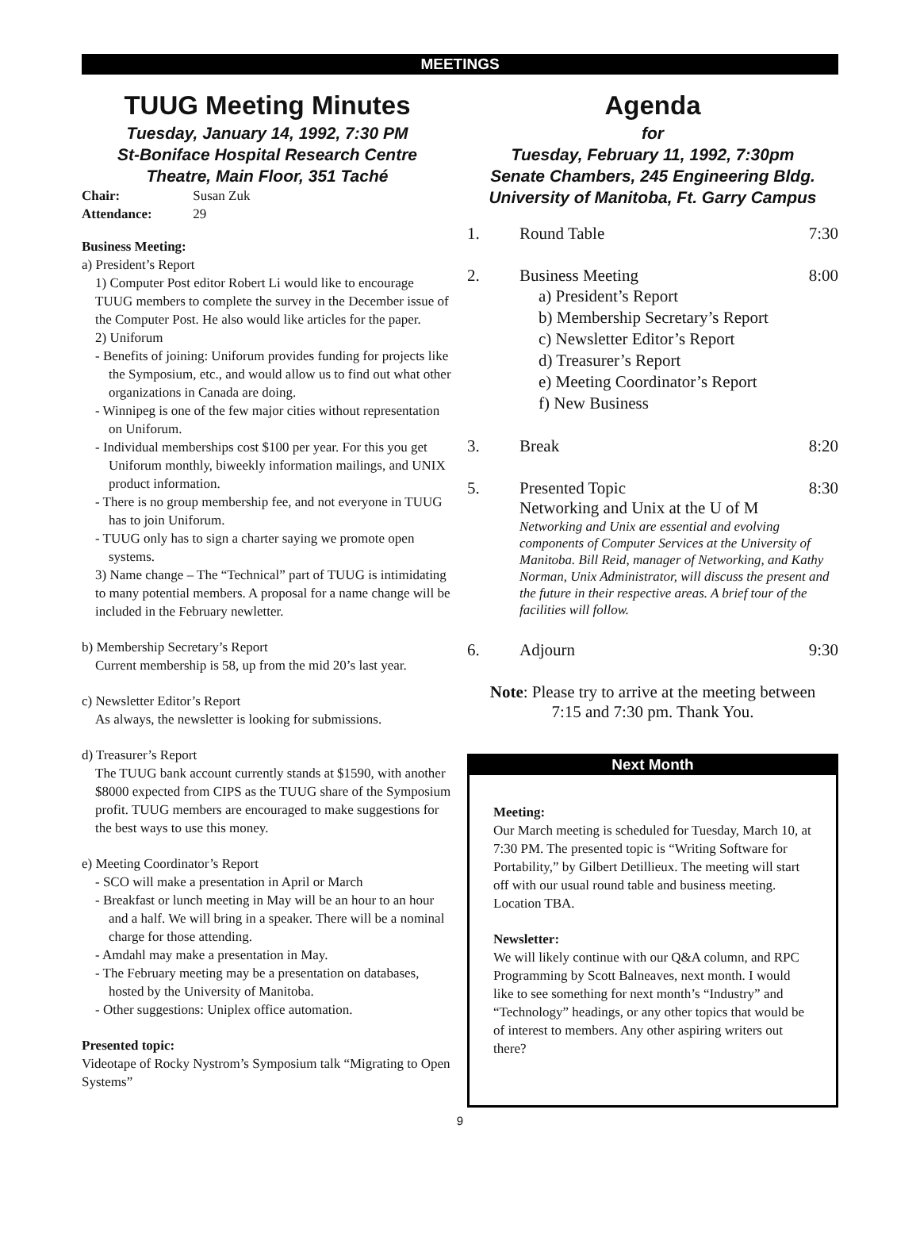MEETINGS
TUUG Meeting Minutes
Tuesday, January 14, 1992, 7:30 PM
St-Boniface Hospital Research Centre
Theatre, Main Floor, 351 Taché
Chair: Susan Zuk
Attendance: 29
Business Meeting:
a) President’s Report
1) Computer Post editor Robert Li would like to encourage TUUG members to complete the survey in the December issue of the Computer Post. He also would like articles for the paper.
2) Uniforum
- Benefits of joining: Uniforum provides funding for projects like the Symposium, etc., and would allow us to find out what other organizations in Canada are doing.
- Winnipeg is one of the few major cities without representation on Uniforum.
- Individual memberships cost $100 per year. For this you get Uniforum monthly, biweekly information mailings, and UNIX product information.
- There is no group membership fee, and not everyone in TUUG has to join Uniforum.
- TUUG only has to sign a charter saying we promote open systems.
3) Name change – The “Technical” part of TUUG is intimidating to many potential members. A proposal for a name change will be included in the February newletter.
b) Membership Secretary’s Report
Current membership is 58, up from the mid 20’s last year.
c) Newsletter Editor’s Report
As always, the newsletter is looking for submissions.
d) Treasurer’s Report
The TUUG bank account currently stands at $1590, with another $8000 expected from CIPS as the TUUG share of the Symposium profit. TUUG members are encouraged to make suggestions for the best ways to use this money.
e) Meeting Coordinator’s Report
- SCO will make a presentation in April or March
- Breakfast or lunch meeting in May will be an hour to an hour and a half. We will bring in a speaker. There will be a nominal charge for those attending.
- Amdahl may make a presentation in May.
- The February meeting may be a presentation on databases, hosted by the University of Manitoba.
- Other suggestions: Uniplex office automation.
Presented topic:
Videotape of Rocky Nystrom’s Symposium talk “Migrating to Open Systems”
Agenda
for
Tuesday, February 11, 1992, 7:30pm
Senate Chambers, 245 Engineering Bldg.
University of Manitoba, Ft. Garry Campus
1. Round Table 7:30
2. Business Meeting 8:00
a) President’s Report
b) Membership Secretary’s Report
c) Newsletter Editor’s Report
d) Treasurer’s Report
e) Meeting Coordinator’s Report
f) New Business
3. Break 8:20
5. Presented Topic 8:30
Networking and Unix at the U of M
Networking and Unix are essential and evolving components of Computer Services at the University of Manitoba. Bill Reid, manager of Networking, and Kathy Norman, Unix Administrator, will discuss the present and the future in their respective areas. A brief tour of the facilities will follow.
6. Adjourn 9:30
Note: Please try to arrive at the meeting between
7:15 and 7:30 pm. Thank You.
Next Month
Meeting:
Our March meeting is scheduled for Tuesday, March 10, at 7:30 PM. The presented topic is “Writing Software for Portability,” by Gilbert Detillieux. The meeting will start off with our usual round table and business meeting. Location TBA.
Newsletter:
We will likely continue with our Q&A column, and RPC Programming by Scott Balneaves, next month. I would like to see something for next month’s “Industry” and “Technology” headings, or any other topics that would be of interest to members. Any other aspiring writers out there?
9